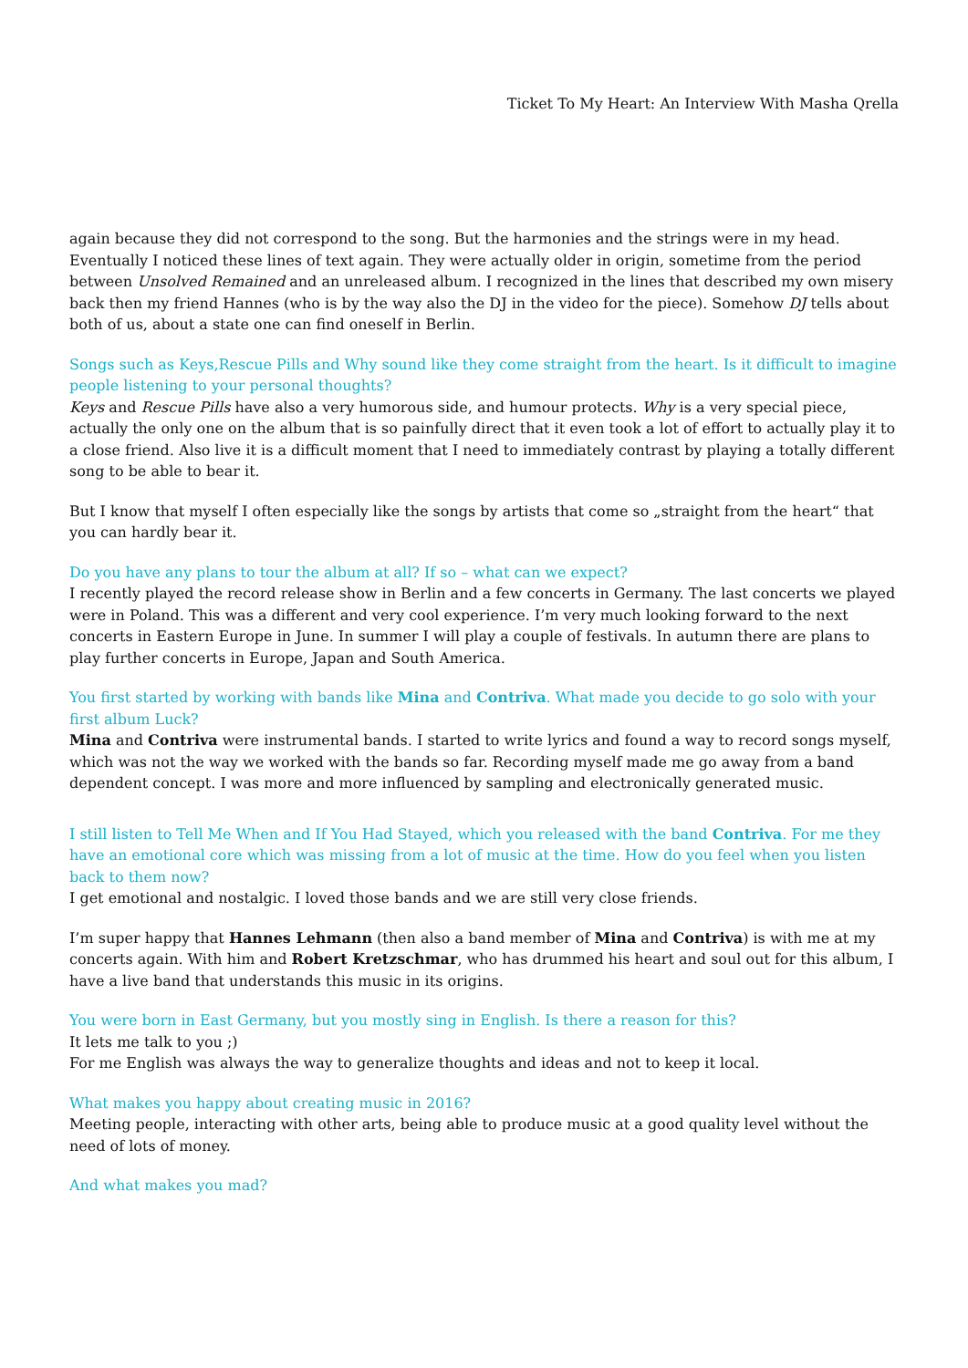Ticket To My Heart: An Interview With Masha Qrella
again because they did not correspond to the song. But the harmonies and the strings were in my head. Eventually I noticed these lines of text again. They were actually older in origin, sometime from the period between Unsolved Remained and an unreleased album. I recognized in the lines that described my own misery back then my friend Hannes (who is by the way also the DJ in the video for the piece). Somehow DJ tells about both of us, about a state one can find oneself in Berlin.
Songs such as Keys,Rescue Pills and Why sound like they come straight from the heart. Is it difficult to imagine people listening to your personal thoughts?
Keys and Rescue Pills have also a very humorous side, and humour protects. Why is a very special piece, actually the only one on the album that is so painfully direct that it even took a lot of effort to actually play it to a close friend. Also live it is a difficult moment that I need to immediately contrast by playing a totally different song to be able to bear it.
But I know that myself I often especially like the songs by artists that come so „straight from the heart“ that you can hardly bear it.
Do you have any plans to tour the album at all? If so – what can we expect?
I recently played the record release show in Berlin and a few concerts in Germany. The last concerts we played were in Poland. This was a different and very cool experience. I’m very much looking forward to the next concerts in Eastern Europe in June. In summer I will play a couple of festivals. In autumn there are plans to play further concerts in Europe, Japan and South America.
You first started by working with bands like Mina and Contriva. What made you decide to go solo with your first album Luck?
Mina and Contriva were instrumental bands. I started to write lyrics and found a way to record songs myself, which was not the way we worked with the bands so far. Recording myself made me go away from a band dependent concept. I was more and more influenced by sampling and electronically generated music.
I still listen to Tell Me When and If You Had Stayed, which you released with the band Contriva. For me they have an emotional core which was missing from a lot of music at the time. How do you feel when you listen back to them now?
I get emotional and nostalgic. I loved those bands and we are still very close friends.
I’m super happy that Hannes Lehmann (then also a band member of Mina and Contriva) is with me at my concerts again. With him and Robert Kretzschmar, who has drummed his heart and soul out for this album, I have a live band that understands this music in its origins.
You were born in East Germany, but you mostly sing in English. Is there a reason for this?
It lets me talk to you ;)
For me English was always the way to generalize thoughts and ideas and not to keep it local.
What makes you happy about creating music in 2016?
Meeting people, interacting with other arts, being able to produce music at a good quality level without the need of lots of money.
And what makes you mad?